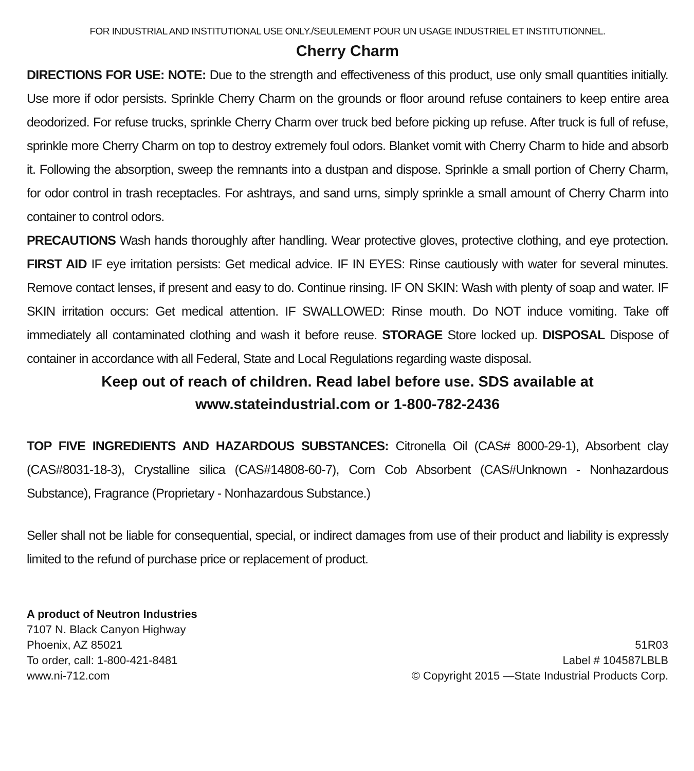FOR INDUSTRIAL AND INSTITUTIONAL USE ONLY./SEULEMENT POUR UN USAGE INDUSTRIEL ET INSTITUTIONNEL.
Cherry Charm
DIRECTIONS FOR USE: NOTE: Due to the strength and effectiveness of this product, use only small quantities initially. Use more if odor persists. Sprinkle Cherry Charm on the grounds or floor around refuse containers to keep entire area deodorized. For refuse trucks, sprinkle Cherry Charm over truck bed before picking up refuse. After truck is full of refuse, sprinkle more Cherry Charm on top to destroy extremely foul odors. Blanket vomit with Cherry Charm to hide and absorb it. Following the absorption, sweep the remnants into a dustpan and dispose. Sprinkle a small portion of Cherry Charm, for odor control in trash receptacles. For ashtrays, and sand urns, simply sprinkle a small amount of Cherry Charm into container to control odors.
PRECAUTIONS Wash hands thoroughly after handling. Wear protective gloves, protective clothing, and eye protection. FIRST AID IF eye irritation persists: Get medical advice. IF IN EYES: Rinse cautiously with water for several minutes. Remove contact lenses, if present and easy to do. Continue rinsing. IF ON SKIN: Wash with plenty of soap and water. IF SKIN irritation occurs: Get medical attention. IF SWALLOWED: Rinse mouth. Do NOT induce vomiting. Take off immediately all contaminated clothing and wash it before reuse. STORAGE Store locked up. DISPOSAL Dispose of container in accordance with all Federal, State and Local Regulations regarding waste disposal.
Keep out of reach of children. Read label before use. SDS available at
www.stateindustrial.com or 1-800-782-2436
TOP FIVE INGREDIENTS AND HAZARDOUS SUBSTANCES: Citronella Oil (CAS# 8000-29-1), Absorbent clay (CAS#8031-18-3), Crystalline silica (CAS#14808-60-7), Corn Cob Absorbent (CAS#Unknown - Nonhazardous Substance), Fragrance (Proprietary - Nonhazardous Substance.)
Seller shall not be liable for consequential, special, or indirect damages from use of their product and liability is expressly limited to the refund of purchase price or replacement of product.
A product of Neutron Industries
7107 N. Black Canyon Highway
Phoenix, AZ 85021
To order, call: 1-800-421-8481
www.ni-712.com
51R03
Label # 104587LBLB
© Copyright 2015 —State Industrial Products Corp.